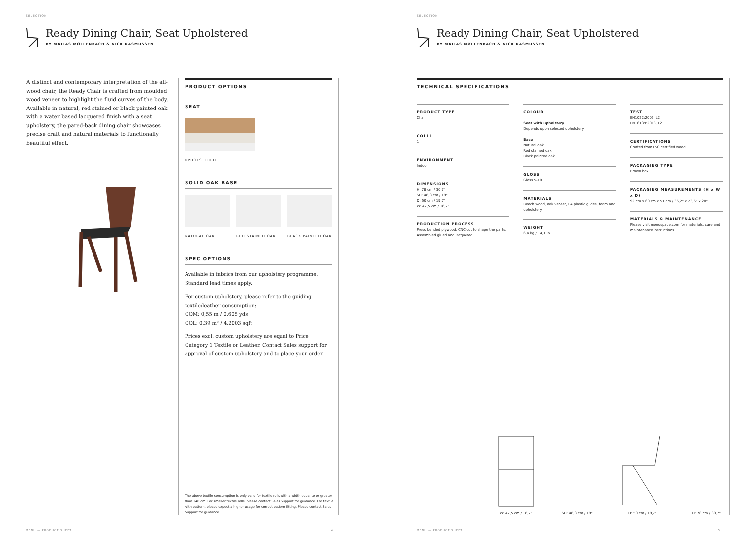SELECTION
Ready Dining Chair, Seat Upholstered
BY MATIAS MØLLENBACH & NICK RASMUSSEN
A distinct and contemporary interpretation of the all-wood chair, the Ready Chair is crafted from moulded wood veneer to highlight the fluid curves of the body. Available in natural, red stained or black painted oak with a water based lacquered finish with a seat upholstery, the pared-back dining chair showcases precise craft and natural materials to functionally beautiful effect.
PRODUCT OPTIONS
SEAT
UPHOLSTERED
SOLID OAK BASE
NATURAL OAK RED STAINED OAK BLACK PAINTED OAK
SPEC OPTIONS
Available in fabrics from our upholstery programme. Standard lead times apply.
For custom upholstery, please refer to the guiding textile/leather consumption:
COM: 0,55 m / 0,605 yds
COL: 0,39 m² / 4,2003 sqft
Prices excl. custom upholstery are equal to Price Category 1 Textile or Leather. Contact Sales support for approval of custom upholstery and to place your order.
The above textile consumption is only valid for textile rolls with a width equal to or greater than 140 cm. For smaller textile rolls, please contact Sales Support for guidance. For textile with pattern, please expect a higher usage for correct pattern fitting. Please contact Sales Support for guidance.
MENU — PRODUCT SHEET 4
SELECTION
Ready Dining Chair, Seat Upholstered
BY MATIAS MØLLENBACH & NICK RASMUSSEN
TECHNICAL SPECIFICATIONS
PRODUCT TYPE
Chair
COLLI
1
ENVIRONMENT
Indoor
DIMENSIONS
H: 78 cm / 30,7"
SH: 48,3 cm / 19"
D: 50 cm / 19,7"
W: 47,5 cm / 18,7"
PRODUCTION PROCESS
Press bended plywood, CNC cut to shape the parts. Assembled glued and lacquered.
COLOUR
Seat with upholstery
Depends upon selected upholstery
Base
Natural oak
Red stained oak
Black painted oak
GLOSS
Gloss 5-10
MATERIALS
Beech wood, oak veneer, PA plastic glides, foam and upholstery
WEIGHT
6,4 kg / 14,1 lb
TEST
EN1022:2005, L2
EN16139:2013, L2
CERTIFICATIONS
Crafted from FSC certified wood
PACKAGING TYPE
Brown box
PACKAGING MEASUREMENTS (H x W x D)
92 cm x 60 cm x 51 cm / 36,2" x 23,6" x 20"
MATERIALS & MAINTENANCE
Please visit menuspace.com for materials, care and maintenance instructions.
W: 47,5 cm / 18,7"
SH: 48,3 cm / 19"
D: 50 cm / 19,7"
H: 78 cm / 30,7"
MENU — PRODUCT SHEET 5